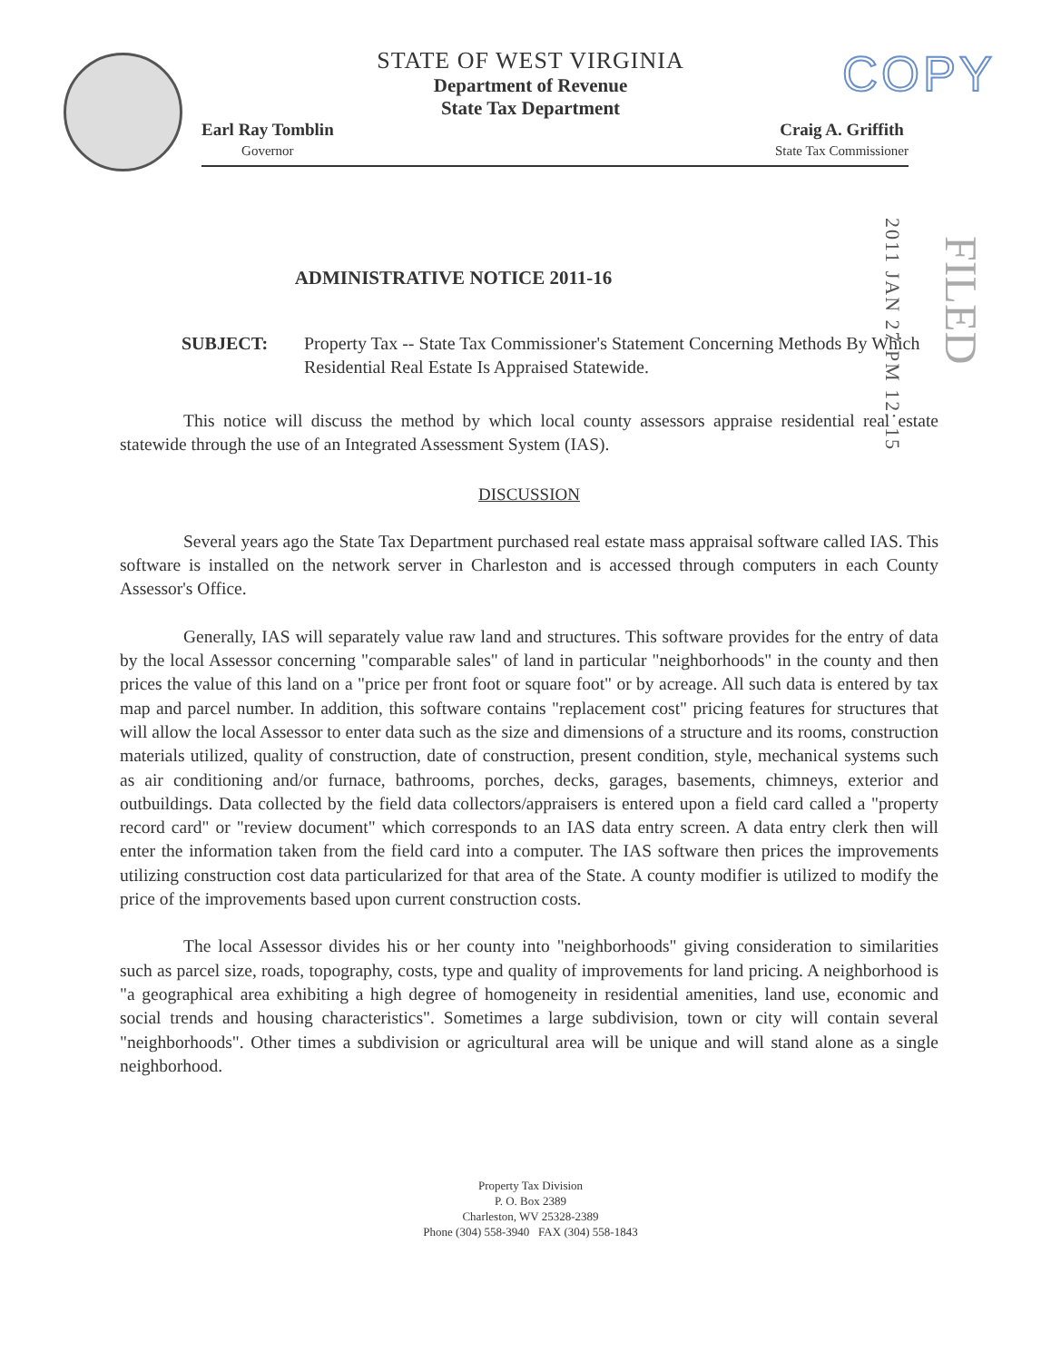COPY
STATE OF WEST VIRGINIA
Department of Revenue
State Tax Department
Earl Ray Tomblin
Governor
Craig A. Griffith
State Tax Commissioner
2011 JAN 27 PM 12: 15
FILED
ADMINISTRATIVE NOTICE 2011-16
SUBJECT: Property Tax -- State Tax Commissioner's Statement Concerning Methods By Which Residential Real Estate Is Appraised Statewide.
This notice will discuss the method by which local county assessors appraise residential real estate statewide through the use of an Integrated Assessment System (IAS).
DISCUSSION
Several years ago the State Tax Department purchased real estate mass appraisal software called IAS. This software is installed on the network server in Charleston and is accessed through computers in each County Assessor's Office.
Generally, IAS will separately value raw land and structures. This software provides for the entry of data by the local Assessor concerning "comparable sales" of land in particular "neighborhoods" in the county and then prices the value of this land on a "price per front foot or square foot" or by acreage. All such data is entered by tax map and parcel number. In addition, this software contains "replacement cost" pricing features for structures that will allow the local Assessor to enter data such as the size and dimensions of a structure and its rooms, construction materials utilized, quality of construction, date of construction, present condition, style, mechanical systems such as air conditioning and/or furnace, bathrooms, porches, decks, garages, basements, chimneys, exterior and outbuildings. Data collected by the field data collectors/appraisers is entered upon a field card called a "property record card" or "review document" which corresponds to an IAS data entry screen. A data entry clerk then will enter the information taken from the field card into a computer. The IAS software then prices the improvements utilizing construction cost data particularized for that area of the State. A county modifier is utilized to modify the price of the improvements based upon current construction costs.
The local Assessor divides his or her county into "neighborhoods" giving consideration to similarities such as parcel size, roads, topography, costs, type and quality of improvements for land pricing. A neighborhood is "a geographical area exhibiting a high degree of homogeneity in residential amenities, land use, economic and social trends and housing characteristics". Sometimes a large subdivision, town or city will contain several "neighborhoods". Other times a subdivision or agricultural area will be unique and will stand alone as a single neighborhood.
Property Tax Division
P. O. Box 2389
Charleston, WV 25328-2389
Phone (304) 558-3940 FAX (304) 558-1843